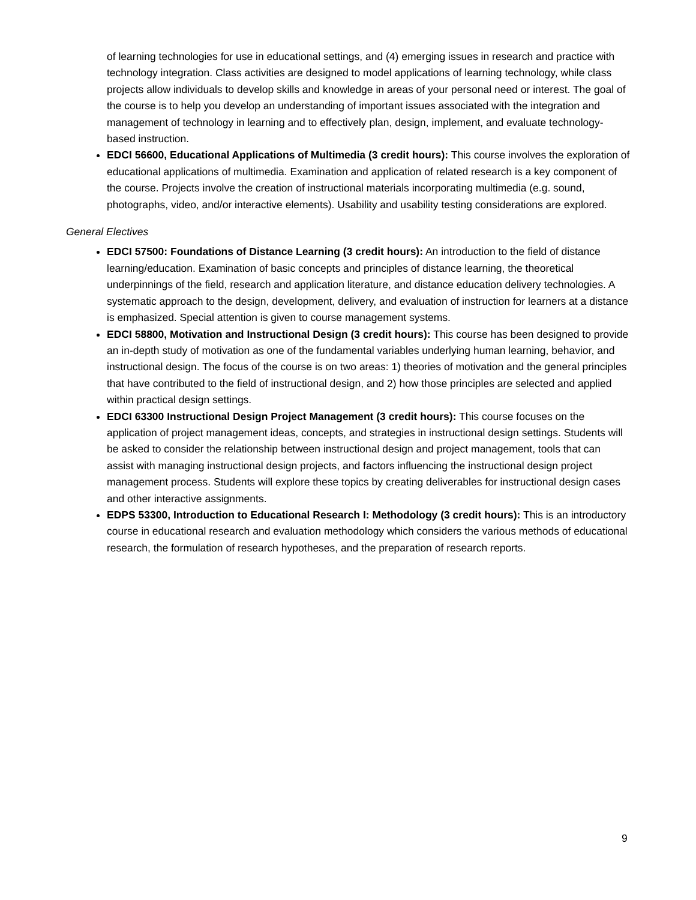of learning technologies for use in educational settings, and (4) emerging issues in research and practice with technology integration. Class activities are designed to model applications of learning technology, while class projects allow individuals to develop skills and knowledge in areas of your personal need or interest. The goal of the course is to help you develop an understanding of important issues associated with the integration and management of technology in learning and to effectively plan, design, implement, and evaluate technology-based instruction.
EDCI 56600, Educational Applications of Multimedia (3 credit hours): This course involves the exploration of educational applications of multimedia. Examination and application of related research is a key component of the course. Projects involve the creation of instructional materials incorporating multimedia (e.g. sound, photographs, video, and/or interactive elements). Usability and usability testing considerations are explored.
General Electives
EDCI 57500: Foundations of Distance Learning (3 credit hours): An introduction to the field of distance learning/education. Examination of basic concepts and principles of distance learning, the theoretical underpinnings of the field, research and application literature, and distance education delivery technologies. A systematic approach to the design, development, delivery, and evaluation of instruction for learners at a distance is emphasized. Special attention is given to course management systems.
EDCI 58800, Motivation and Instructional Design (3 credit hours): This course has been designed to provide an in-depth study of motivation as one of the fundamental variables underlying human learning, behavior, and instructional design. The focus of the course is on two areas: 1) theories of motivation and the general principles that have contributed to the field of instructional design, and 2) how those principles are selected and applied within practical design settings.
EDCI 63300 Instructional Design Project Management (3 credit hours): This course focuses on the application of project management ideas, concepts, and strategies in instructional design settings. Students will be asked to consider the relationship between instructional design and project management, tools that can assist with managing instructional design projects, and factors influencing the instructional design project management process. Students will explore these topics by creating deliverables for instructional design cases and other interactive assignments.
EDPS 53300, Introduction to Educational Research I: Methodology (3 credit hours): This is an introductory course in educational research and evaluation methodology which considers the various methods of educational research, the formulation of research hypotheses, and the preparation of research reports.
9